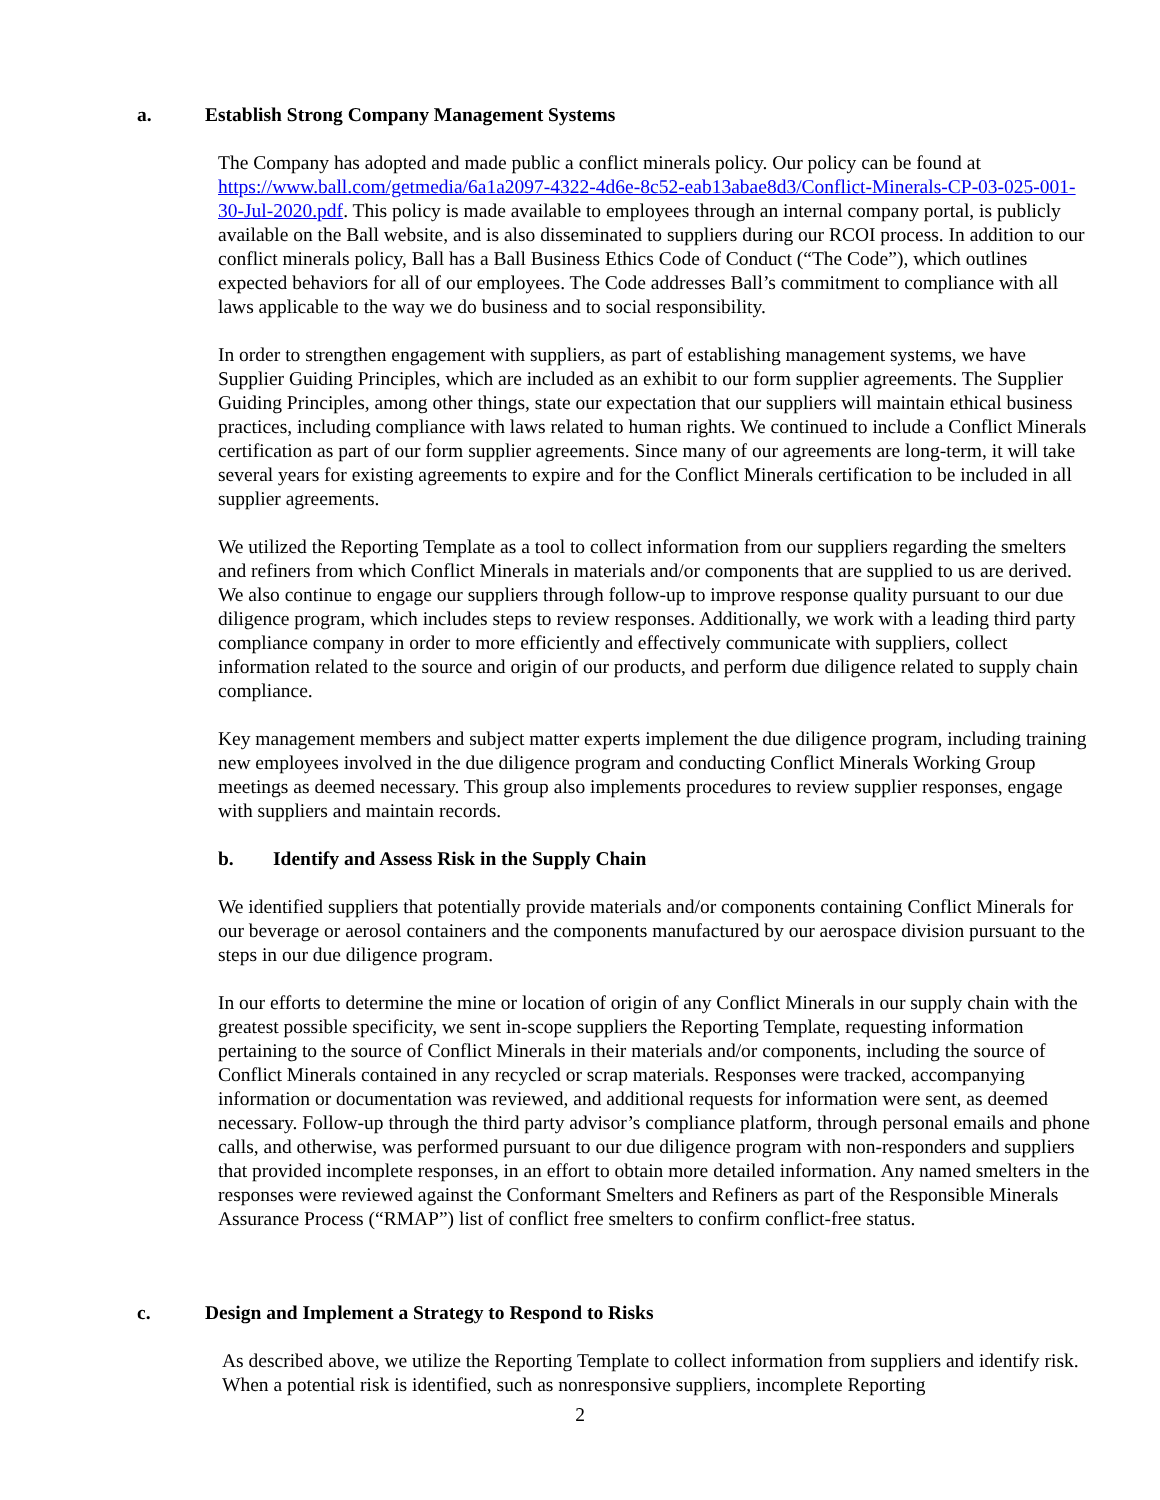a. Establish Strong Company Management Systems
The Company has adopted and made public a conflict minerals policy. Our policy can be found at https://www.ball.com/getmedia/6a1a2097-4322-4d6e-8c52-eab13abae8d3/Conflict-Minerals-CP-03-025-001-30-Jul-2020.pdf. This policy is made available to employees through an internal company portal, is publicly available on the Ball website, and is also disseminated to suppliers during our RCOI process. In addition to our conflict minerals policy, Ball has a Ball Business Ethics Code of Conduct (“The Code”), which outlines expected behaviors for all of our employees. The Code addresses Ball’s commitment to compliance with all laws applicable to the way we do business and to social responsibility.
In order to strengthen engagement with suppliers, as part of establishing management systems, we have Supplier Guiding Principles, which are included as an exhibit to our form supplier agreements. The Supplier Guiding Principles, among other things, state our expectation that our suppliers will maintain ethical business practices, including compliance with laws related to human rights. We continued to include a Conflict Minerals certification as part of our form supplier agreements. Since many of our agreements are long-term, it will take several years for existing agreements to expire and for the Conflict Minerals certification to be included in all supplier agreements.
We utilized the Reporting Template as a tool to collect information from our suppliers regarding the smelters and refiners from which Conflict Minerals in materials and/or components that are supplied to us are derived. We also continue to engage our suppliers through follow-up to improve response quality pursuant to our due diligence program, which includes steps to review responses. Additionally, we work with a leading third party compliance company in order to more efficiently and effectively communicate with suppliers, collect information related to the source and origin of our products, and perform due diligence related to supply chain compliance.
Key management members and subject matter experts implement the due diligence program, including training new employees involved in the due diligence program and conducting Conflict Minerals Working Group meetings as deemed necessary. This group also implements procedures to review supplier responses, engage with suppliers and maintain records.
b. Identify and Assess Risk in the Supply Chain
We identified suppliers that potentially provide materials and/or components containing Conflict Minerals for our beverage or aerosol containers and the components manufactured by our aerospace division pursuant to the steps in our due diligence program.
In our efforts to determine the mine or location of origin of any Conflict Minerals in our supply chain with the greatest possible specificity, we sent in-scope suppliers the Reporting Template, requesting information pertaining to the source of Conflict Minerals in their materials and/or components, including the source of Conflict Minerals contained in any recycled or scrap materials. Responses were tracked, accompanying information or documentation was reviewed, and additional requests for information were sent, as deemed necessary. Follow-up through the third party advisor’s compliance platform, through personal emails and phone calls, and otherwise, was performed pursuant to our due diligence program with non-responders and suppliers that provided incomplete responses, in an effort to obtain more detailed information. Any named smelters in the responses were reviewed against the Conformant Smelters and Refiners as part of the Responsible Minerals Assurance Process (“RMAP”) list of conflict free smelters to confirm conflict-free status.
c. Design and Implement a Strategy to Respond to Risks
As described above, we utilize the Reporting Template to collect information from suppliers and identify risk. When a potential risk is identified, such as nonresponsive suppliers, incomplete Reporting
2